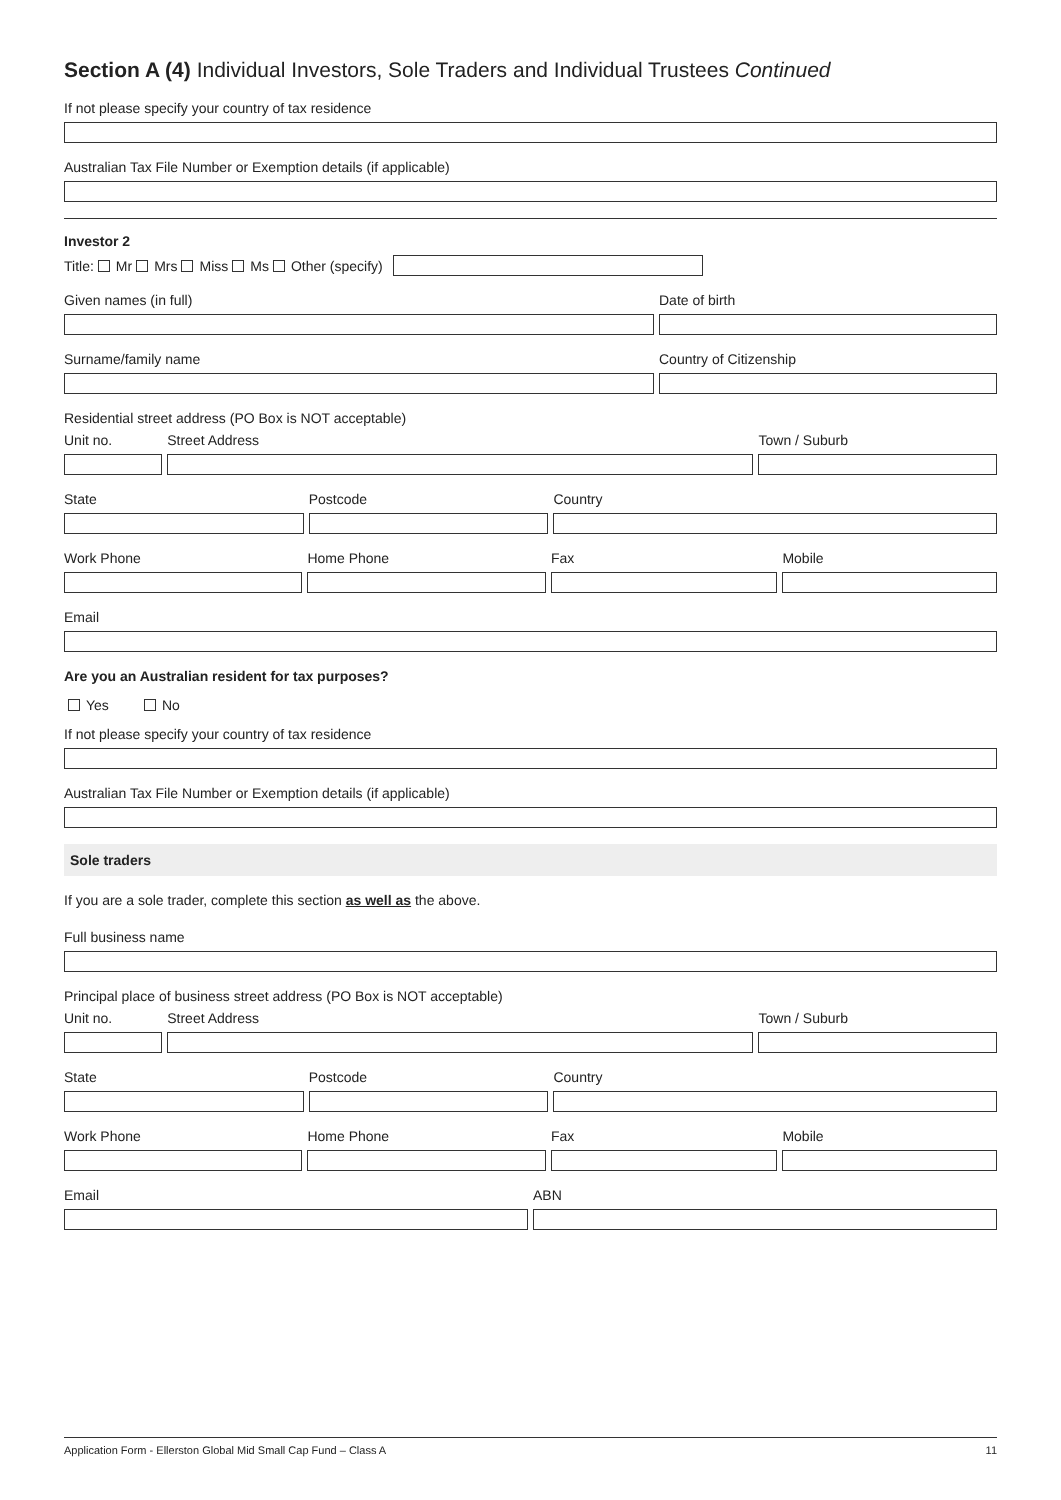Section A (4) Individual Investors, Sole Traders and Individual Trustees Continued
If not please specify your country of tax residence
Australian Tax File Number or Exemption details (if applicable)
Investor 2
Title: Mr Mrs Miss Ms Other (specify)
Given names (in full) Date of birth
Surname/family name Country of Citizenship
Residential street address (PO Box is NOT acceptable)
Unit no. Street Address Town / Suburb
State Postcode Country
Work Phone Home Phone Fax Mobile
Email
Are you an Australian resident for tax purposes?
Yes No
If not please specify your country of tax residence
Australian Tax File Number or Exemption details (if applicable)
Sole traders
If you are a sole trader, complete this section as well as the above.
Full business name
Principal place of business street address (PO Box is NOT acceptable)
Unit no. Street Address Town / Suburb
State Postcode Country
Work Phone Home Phone Fax Mobile
Email ABN
Application Form - Ellerston Global Mid Small Cap Fund – Class A 11